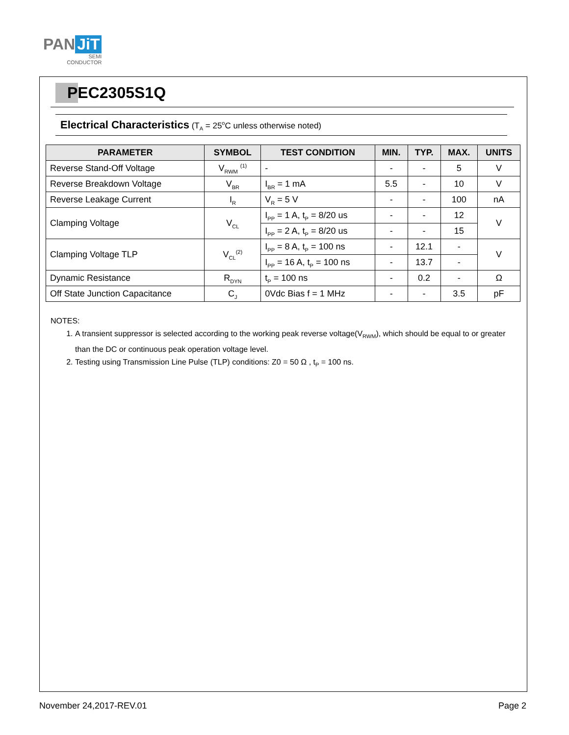PAN JiT
SEMI
CONDUCTOR
PEC2305S1Q
Electrical Characteristics (T<sub>A</sub> = 25<sup>o</sup>C unless otherwise noted)
| PARAMETER | SYMBOL | TEST CONDITION | MIN. | TYP. | MAX. | UNITS |
| --- | --- | --- | --- | --- | --- | --- |
| Reverse Stand-Off Voltage | V<sub>RWM</sub> <sup>(1)</sup> | - | - | - | 5 | V |
| Reverse Breakdown Voltage | V<sub>BR</sub> | I<sub>BR</sub> = 1 mA | 5.5 | - | 10 | V |
| Reverse Leakage Current | I<sub>R</sub> | V<sub>R</sub> = 5 V | - | - | 100 | nA |
| Clamping Voltage | V<sub>CL</sub> | I<sub>PP</sub> = 1 A, t<sub>P</sub> = 8/20 us | - | - | 12 | V |
| | | I<sub>PP</sub> = 2 A, t<sub>P</sub> = 8/20 us | - | - | 15 | |
| Clamping Voltage TLP | V<sub>CL</sub><sup>(2)</sup> | I<sub>PP</sub> = 8 A, t<sub>P</sub> = 100 ns | - | 12.1 | - | V |
| | | I<sub>PP</sub> = 16 A, t<sub>P</sub> = 100 ns | - | 13.7 | - | |
| Dynamic Resistance | R<sub>DYN</sub> | t<sub>P</sub> = 100 ns | - | 0.2 | - | Ω |
| Off State Junction Capacitance | C<sub>J</sub> | 0Vdc Bias f = 1 MHz | - | - | 3.5 | pF |
NOTES:
1. A transient suppressor is selected according to the working peak reverse voltage(V<sub>RWM</sub>), which should be equal to or greater than the DC or continuous peak operation voltage level.
2. Testing using Transmission Line Pulse (TLP) conditions: Z0 = 50 Ω , t<sub>P</sub> = 100 ns.
November 24,2017-REV.01 Page 2